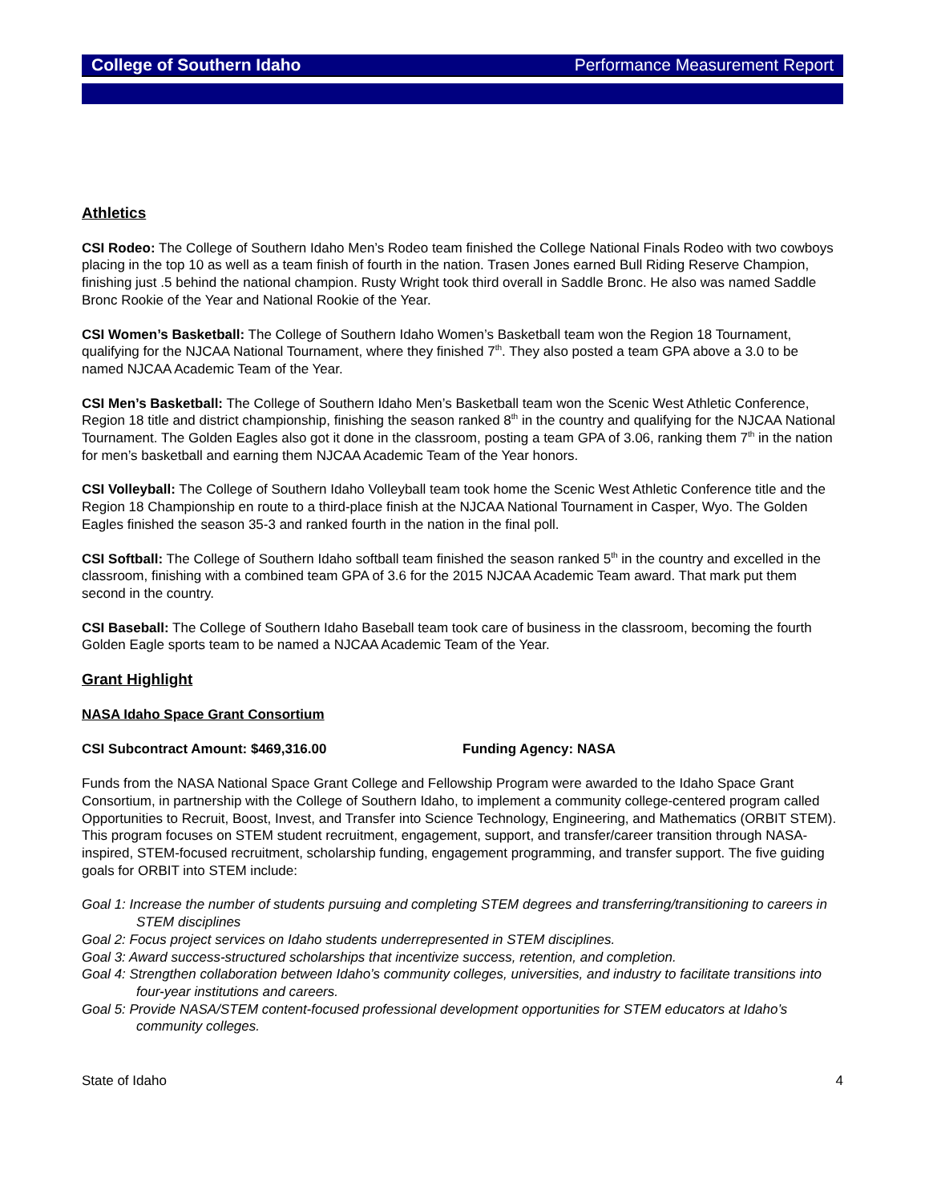College of Southern Idaho Performance Measurement Report
Athletics
CSI Rodeo: The College of Southern Idaho Men’s Rodeo team finished the College National Finals Rodeo with two cowboys placing in the top 10 as well as a team finish of fourth in the nation. Trasen Jones earned Bull Riding Reserve Champion, finishing just .5 behind the national champion. Rusty Wright took third overall in Saddle Bronc. He also was named Saddle Bronc Rookie of the Year and National Rookie of the Year.
CSI Women’s Basketball: The College of Southern Idaho Women’s Basketball team won the Region 18 Tournament, qualifying for the NJCAA National Tournament, where they finished 7<sup>th</sup>. They also posted a team GPA above a 3.0 to be named NJCAA Academic Team of the Year.
CSI Men’s Basketball: The College of Southern Idaho Men’s Basketball team won the Scenic West Athletic Conference, Region 18 title and district championship, finishing the season ranked 8<sup>th</sup> in the country and qualifying for the NJCAA National Tournament. The Golden Eagles also got it done in the classroom, posting a team GPA of 3.06, ranking them 7<sup>th</sup> in the nation for men’s basketball and earning them NJCAA Academic Team of the Year honors.
CSI Volleyball: The College of Southern Idaho Volleyball team took home the Scenic West Athletic Conference title and the Region 18 Championship en route to a third-place finish at the NJCAA National Tournament in Casper, Wyo. The Golden Eagles finished the season 35-3 and ranked fourth in the nation in the final poll.
CSI Softball: The College of Southern Idaho softball team finished the season ranked 5<sup>th</sup> in the country and excelled in the classroom, finishing with a combined team GPA of 3.6 for the 2015 NJCAA Academic Team award. That mark put them second in the country.
CSI Baseball: The College of Southern Idaho Baseball team took care of business in the classroom, becoming the fourth Golden Eagle sports team to be named a NJCAA Academic Team of the Year.
Grant Highlight
NASA Idaho Space Grant Consortium
CSI Subcontract Amount: $469,316.00 Funding Agency: NASA
Funds from the NASA National Space Grant College and Fellowship Program were awarded to the Idaho Space Grant Consortium, in partnership with the College of Southern Idaho, to implement a community college-centered program called Opportunities to Recruit, Boost, Invest, and Transfer into Science Technology, Engineering, and Mathematics (ORBIT STEM). This program focuses on STEM student recruitment, engagement, support, and transfer/career transition through NASA-inspired, STEM-focused recruitment, scholarship funding, engagement programming, and transfer support. The five guiding goals for ORBIT into STEM include:
Goal 1: Increase the number of students pursuing and completing STEM degrees and transferring/transitioning to careers in STEM disciplines
Goal 2: Focus project services on Idaho students underrepresented in STEM disciplines.
Goal 3: Award success-structured scholarships that incentivize success, retention, and completion.
Goal 4: Strengthen collaboration between Idaho’s community colleges, universities, and industry to facilitate transitions into four-year institutions and careers.
Goal 5: Provide NASA/STEM content-focused professional development opportunities for STEM educators at Idaho’s community colleges.
State of Idaho 4